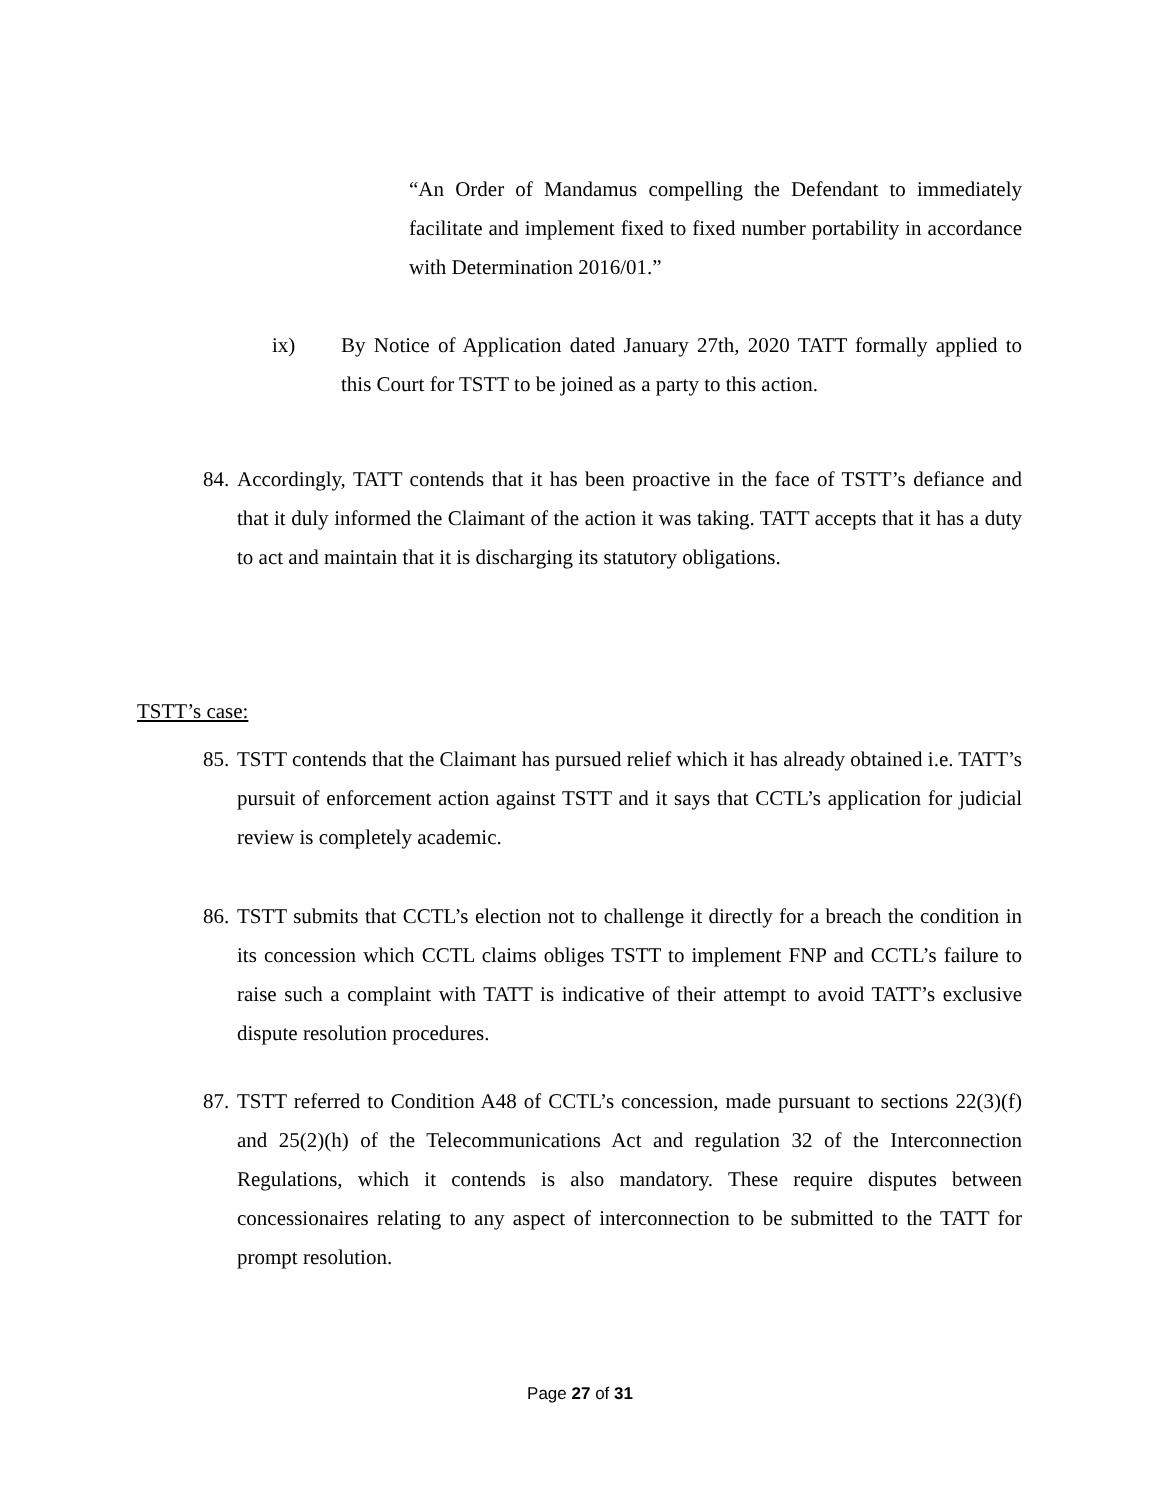“An Order of Mandamus compelling the Defendant to immediately facilitate and implement fixed to fixed number portability in accordance with Determination 2016/01.”
ix) By Notice of Application dated January 27th, 2020 TATT formally applied to this Court for TSTT to be joined as a party to this action.
84.
Accordingly, TATT contends that it has been proactive in the face of TSTT’s defiance and that it duly informed the Claimant of the action it was taking. TATT accepts that it has a duty to act and maintain that it is discharging its statutory obligations.
TSTT’s case:
85.
TSTT contends that the Claimant has pursued relief which it has already obtained i.e. TATT’s pursuit of enforcement action against TSTT and it says that CCTL’s application for judicial review is completely academic.
86.
TSTT submits that CCTL’s election not to challenge it directly for a breach the condition in its concession which CCTL claims obliges TSTT to implement FNP and CCTL’s failure to raise such a complaint with TATT is indicative of their attempt to avoid TATT’s exclusive dispute resolution procedures.
87.
TSTT referred to Condition A48 of CCTL’s concession, made pursuant to sections 22(3)(f) and 25(2)(h) of the Telecommunications Act and regulation 32 of the Interconnection Regulations, which it contends is also mandatory. These require disputes between concessionaires relating to any aspect of interconnection to be submitted to the TATT for prompt resolution.
Page 27 of 31